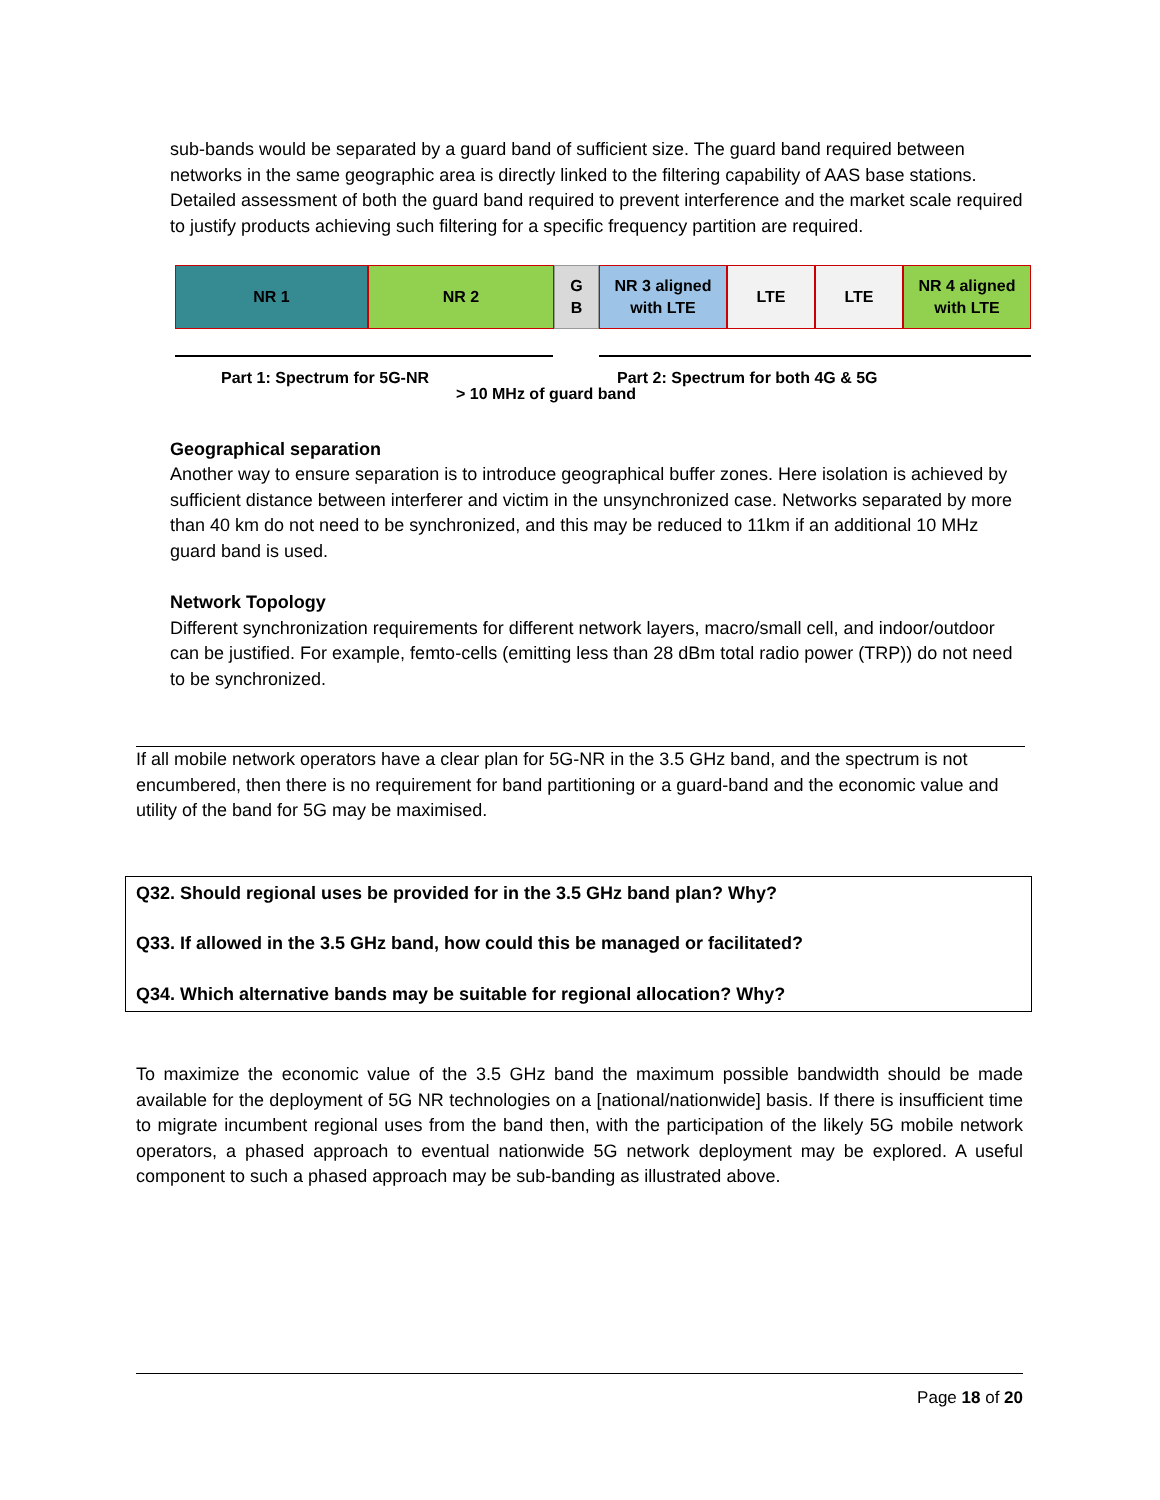sub-bands would be separated by a guard band of sufficient size. The guard band required between networks in the same geographic area is directly linked to the filtering capability of AAS base stations. Detailed assessment of both the guard band required to prevent interference and the market scale required to justify products achieving such filtering for a specific frequency partition are required.
NR 1 NR 2 G
B
NR 3 aligned
with LTE
LTE LTE NR 4 aligned
with LTE
Part 1: Spectrum for 5G-NR Part 2: Spectrum for both 4G & 5G
> 10 MHz of guard band
Geographical separation
Another way to ensure separation is to introduce geographical buffer zones. Here isolation is achieved by sufficient distance between interferer and victim in the unsynchronized case. Networks separated by more than 40 km do not need to be synchronized, and this may be reduced to 11km if an additional 10 MHz guard band is used.
Network Topology
Different synchronization requirements for different network layers, macro/small cell, and indoor/outdoor can be justified. For example, femto-cells (emitting less than 28 dBm total radio power (TRP)) do not need to be synchronized.
If all mobile network operators have a clear plan for 5G-NR in the 3.5 GHz band, and the spectrum is not encumbered, then there is no requirement for band partitioning or a guard-band and the economic value and utility of the band for 5G may be maximised.
Q32. Should regional uses be provided for in the 3.5 GHz band plan? Why?
Q33. If allowed in the 3.5 GHz band, how could this be managed or facilitated?
Q34. Which alternative bands may be suitable for regional allocation? Why?
To maximize the economic value of the 3.5 GHz band the maximum possible bandwidth should be made available for the deployment of 5G NR technologies on a [national/nationwide] basis. If there is insufficient time to migrate incumbent regional uses from the band then, with the participation of the likely 5G mobile network operators, a phased approach to eventual nationwide 5G network deployment may be explored. A useful component to such a phased approach may be sub-banding as illustrated above.
Page 18 of 20